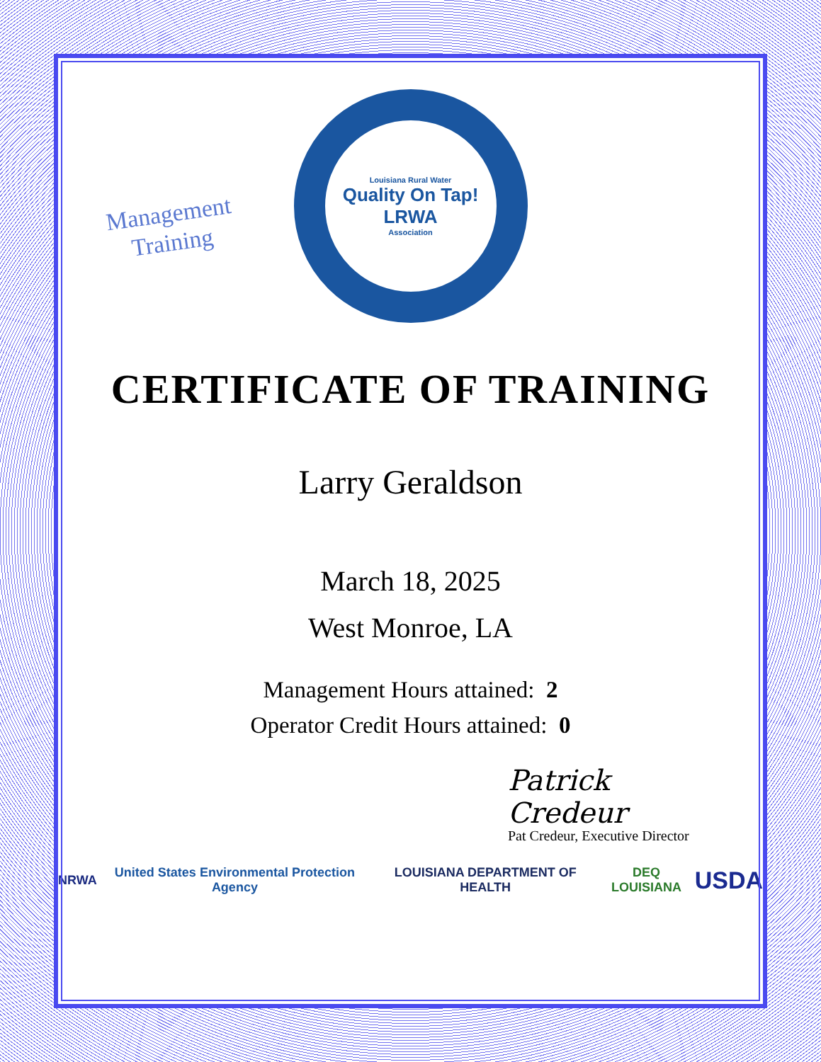Management
Training
Louisiana Rural Water
Quality On Tap!
LRWA
Association
CERTIFICATE OF TRAINING
Larry Geraldson
March 18, 2025
West Monroe, LA
Management Hours attained: 2
Operator Credit Hours attained: 0
Patrick Credeur
Pat Credeur, Executive Director
NRWA United States Environmental Protection Agency LOUISIANA DEPARTMENT OF HEALTH DEQ LOUISIANA USDA